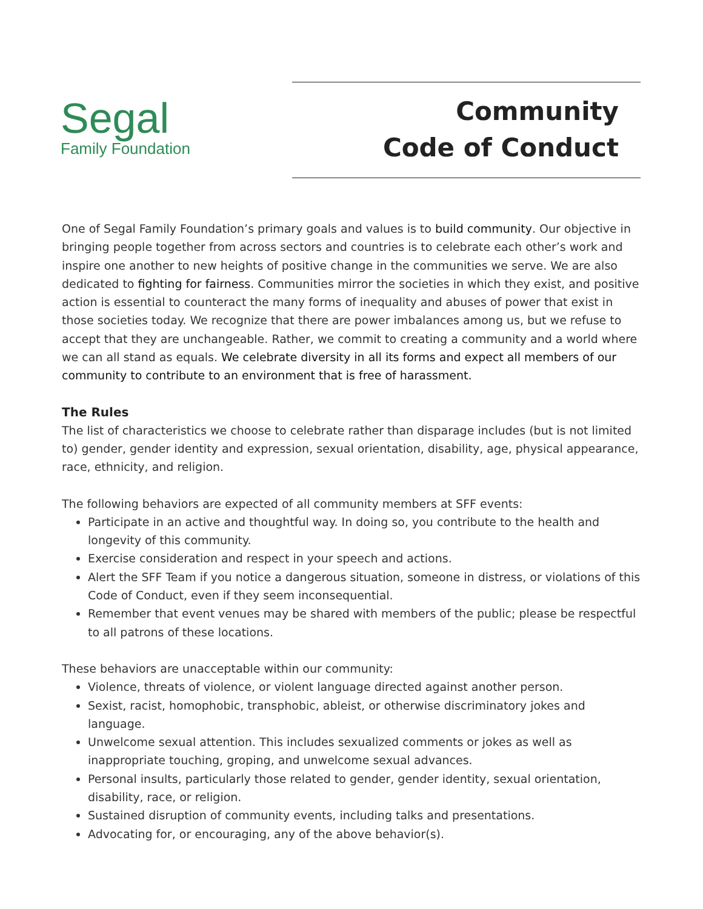Segal
Family Foundation
Community
Code of Conduct
One of Segal Family Foundation’s primary goals and values is to build community. Our objective in bringing people together from across sectors and countries is to celebrate each other’s work and inspire one another to new heights of positive change in the communities we serve. We are also dedicated to fighting for fairness. Communities mirror the societies in which they exist, and positive action is essential to counteract the many forms of inequality and abuses of power that exist in those societies today. We recognize that there are power imbalances among us, but we refuse to accept that they are unchangeable. Rather, we commit to creating a community and a world where we can all stand as equals. We celebrate diversity in all its forms and expect all members of our community to contribute to an environment that is free of harassment.
The Rules
The list of characteristics we choose to celebrate rather than disparage includes (but is not limited to) gender, gender identity and expression, sexual orientation, disability, age, physical appearance, race, ethnicity, and religion.
The following behaviors are expected of all community members at SFF events:
Participate in an active and thoughtful way. In doing so, you contribute to the health and longevity of this community.
Exercise consideration and respect in your speech and actions.
Alert the SFF Team if you notice a dangerous situation, someone in distress, or violations of this Code of Conduct, even if they seem inconsequential.
Remember that event venues may be shared with members of the public; please be respectful to all patrons of these locations.
These behaviors are unacceptable within our community:
Violence, threats of violence, or violent language directed against another person.
Sexist, racist, homophobic, transphobic, ableist, or otherwise discriminatory jokes and language.
Unwelcome sexual attention. This includes sexualized comments or jokes as well as inappropriate touching, groping, and unwelcome sexual advances.
Personal insults, particularly those related to gender, gender identity, sexual orientation, disability, race, or religion.
Sustained disruption of community events, including talks and presentations.
Advocating for, or encouraging, any of the above behavior(s).